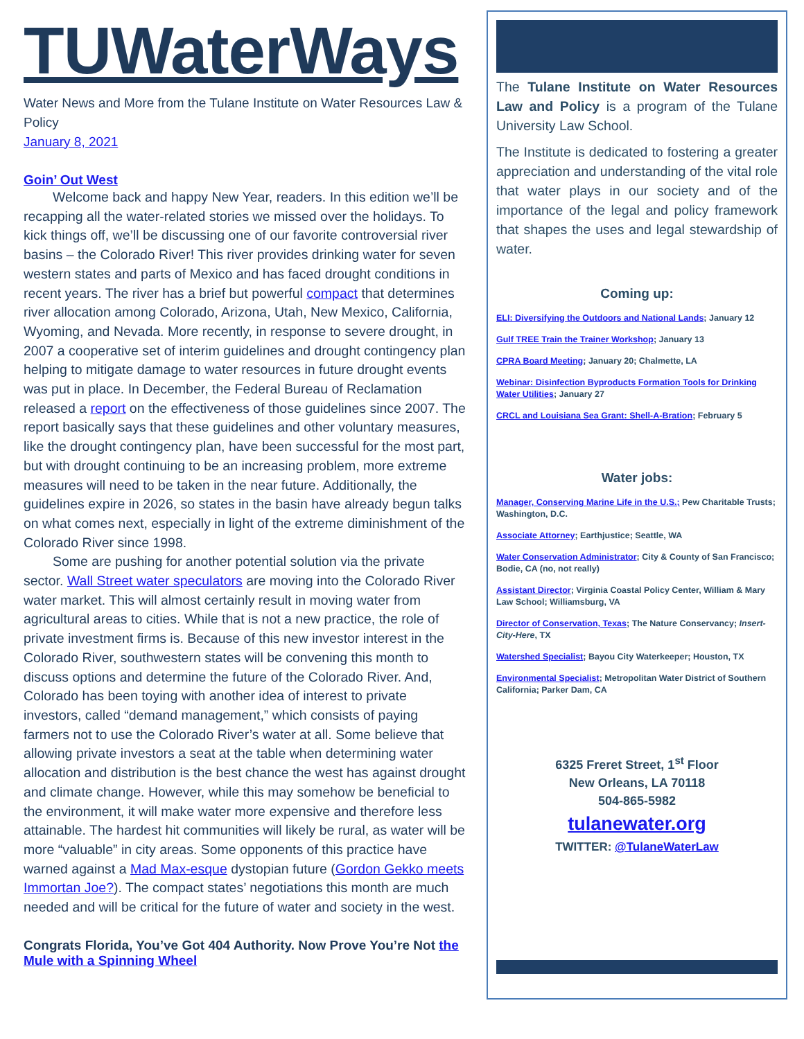TUWaterWays
Water News and More from the Tulane Institute on Water Resources Law & Policy
January 8, 2021
Goin’ Out West
Welcome back and happy New Year, readers. In this edition we’ll be recapping all the water-related stories we missed over the holidays. To kick things off, we’ll be discussing one of our favorite controversial river basins – the Colorado River! This river provides drinking water for seven western states and parts of Mexico and has faced drought conditions in recent years. The river has a brief but powerful compact that determines river allocation among Colorado, Arizona, Utah, New Mexico, California, Wyoming, and Nevada. More recently, in response to severe drought, in 2007 a cooperative set of interim guidelines and drought contingency plan helping to mitigate damage to water resources in future drought events was put in place. In December, the Federal Bureau of Reclamation released a report on the effectiveness of those guidelines since 2007. The report basically says that these guidelines and other voluntary measures, like the drought contingency plan, have been successful for the most part, but with drought continuing to be an increasing problem, more extreme measures will need to be taken in the near future. Additionally, the guidelines expire in 2026, so states in the basin have already begun talks on what comes next, especially in light of the extreme diminishment of the Colorado River since 1998.
Some are pushing for another potential solution via the private sector. Wall Street water speculators are moving into the Colorado River water market. This will almost certainly result in moving water from agricultural areas to cities. While that is not a new practice, the role of private investment firms is. Because of this new investor interest in the Colorado River, southwestern states will be convening this month to discuss options and determine the future of the Colorado River. And, Colorado has been toying with another idea of interest to private investors, called “demand management,” which consists of paying farmers not to use the Colorado River’s water at all. Some believe that allowing private investors a seat at the table when determining water allocation and distribution is the best chance the west has against drought and climate change. However, while this may somehow be beneficial to the environment, it will make water more expensive and therefore less attainable. The hardest hit communities will likely be rural, as water will be more “valuable” in city areas. Some opponents of this practice have warned against a Mad Max-esque dystopian future (Gordon Gekko meets Immortan Joe?). The compact states’ negotiations this month are much needed and will be critical for the future of water and society in the west.
Congrats Florida, You’ve Got 404 Authority. Now Prove You’re Not the Mule with a Spinning Wheel
The Tulane Institute on Water Resources Law and Policy is a program of the Tulane University Law School.
The Institute is dedicated to fostering a greater appreciation and understanding of the vital role that water plays in our society and of the importance of the legal and policy framework that shapes the uses and legal stewardship of water.
Coming up:
ELI: Diversifying the Outdoors and National Lands; January 12
Gulf TREE Train the Trainer Workshop; January 13
CPRA Board Meeting; January 20; Chalmette, LA
Webinar: Disinfection Byproducts Formation Tools for Drinking Water Utilities; January 27
CRCL and Louisiana Sea Grant: Shell-A-Bration; February 5
Water jobs:
Manager, Conserving Marine Life in the U.S.; Pew Charitable Trusts; Washington, D.C.
Associate Attorney; Earthjustice; Seattle, WA
Water Conservation Administrator; City & County of San Francisco; Bodie, CA (no, not really)
Assistant Director; Virginia Coastal Policy Center, William & Mary Law School; Williamsburg, VA
Director of Conservation, Texas; The Nature Conservancy; Insert-City-Here, TX
Watershed Specialist; Bayou City Waterkeeper; Houston, TX
Environmental Specialist; Metropolitan Water District of Southern California; Parker Dam, CA
6325 Freret Street, 1<sup>st</sup> Floor
New Orleans, LA 70118
504-865-5982
tulanewater.org
TWITTER: @TulaneWaterLaw